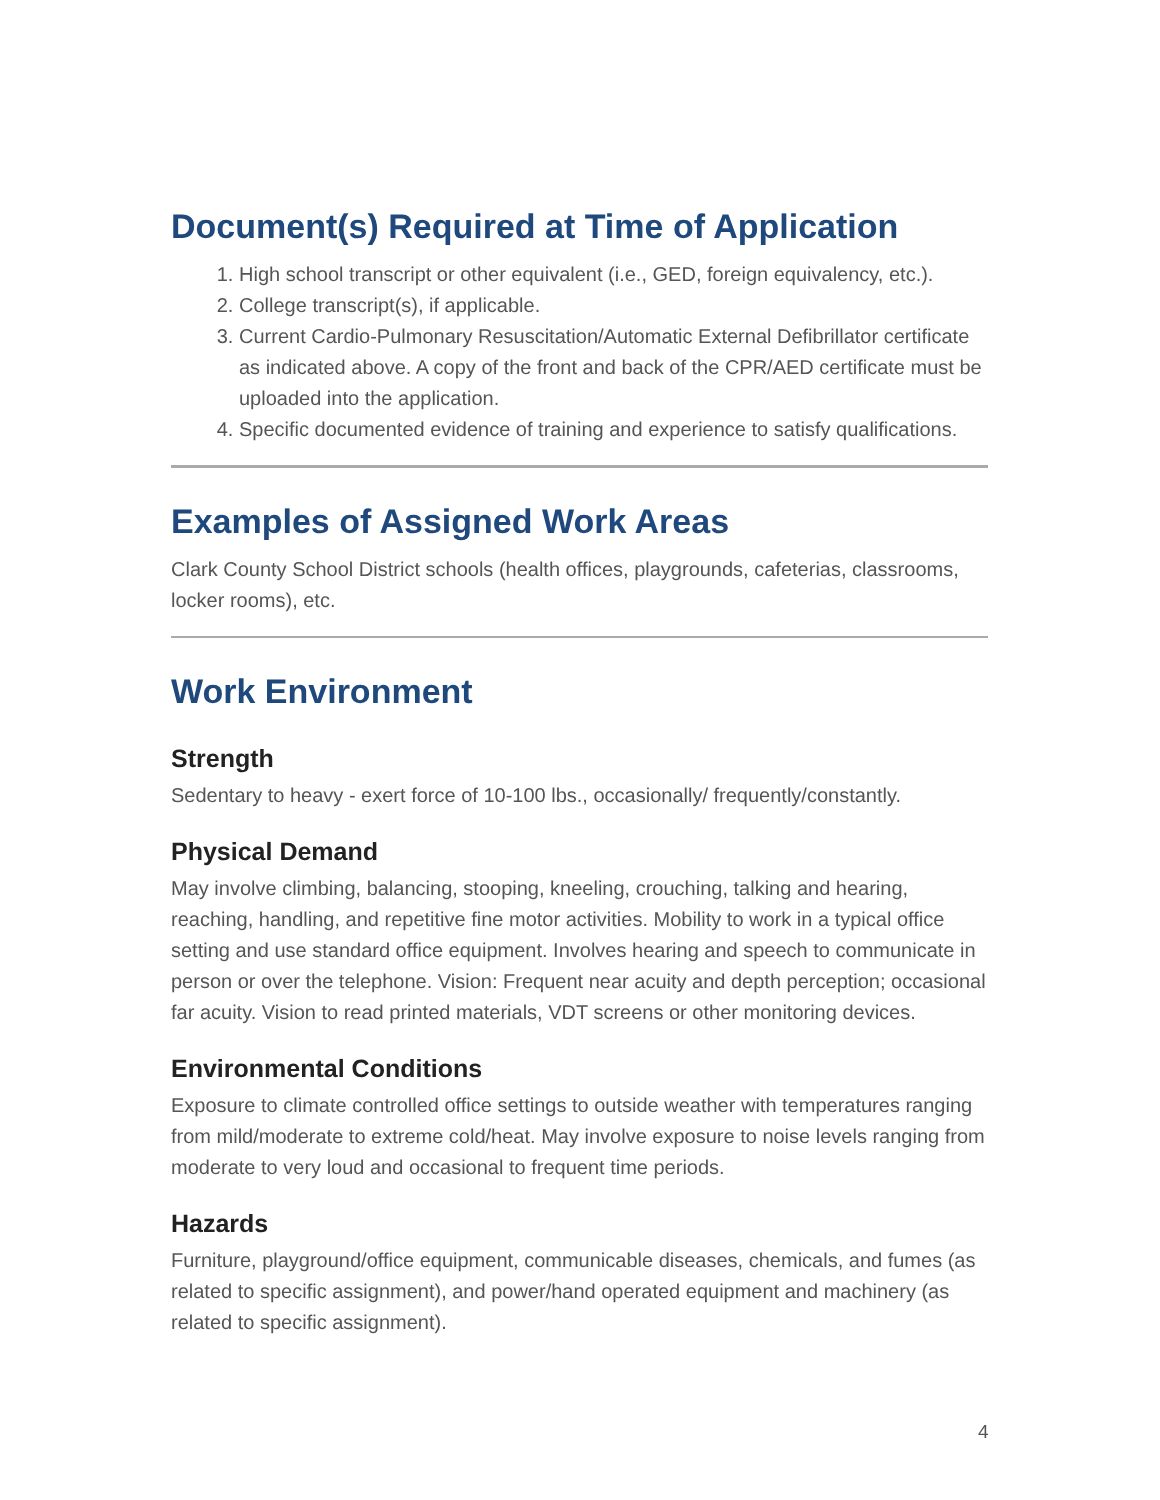Document(s) Required at Time of Application
1. High school transcript or other equivalent (i.e., GED, foreign equivalency, etc.).
2. College transcript(s), if applicable.
3. Current Cardio-Pulmonary Resuscitation/Automatic External Defibrillator certificate as indicated above. A copy of the front and back of the CPR/AED certificate must be uploaded into the application.
4. Specific documented evidence of training and experience to satisfy qualifications.
Examples of Assigned Work Areas
Clark County School District schools (health offices, playgrounds, cafeterias, classrooms, locker rooms), etc.
Work Environment
Strength
Sedentary to heavy - exert force of 10-100 lbs., occasionally/ frequently/constantly.
Physical Demand
May involve climbing, balancing, stooping, kneeling, crouching, talking and hearing, reaching, handling, and repetitive fine motor activities. Mobility to work in a typical office setting and use standard office equipment. Involves hearing and speech to communicate in person or over the telephone. Vision: Frequent near acuity and depth perception; occasional far acuity. Vision to read printed materials, VDT screens or other monitoring devices.
Environmental Conditions
Exposure to climate controlled office settings to outside weather with temperatures ranging from mild/moderate to extreme cold/heat. May involve exposure to noise levels ranging from moderate to very loud and occasional to frequent time periods.
Hazards
Furniture, playground/office equipment, communicable diseases, chemicals, and fumes (as related to specific assignment), and power/hand operated equipment and machinery (as related to specific assignment).
4